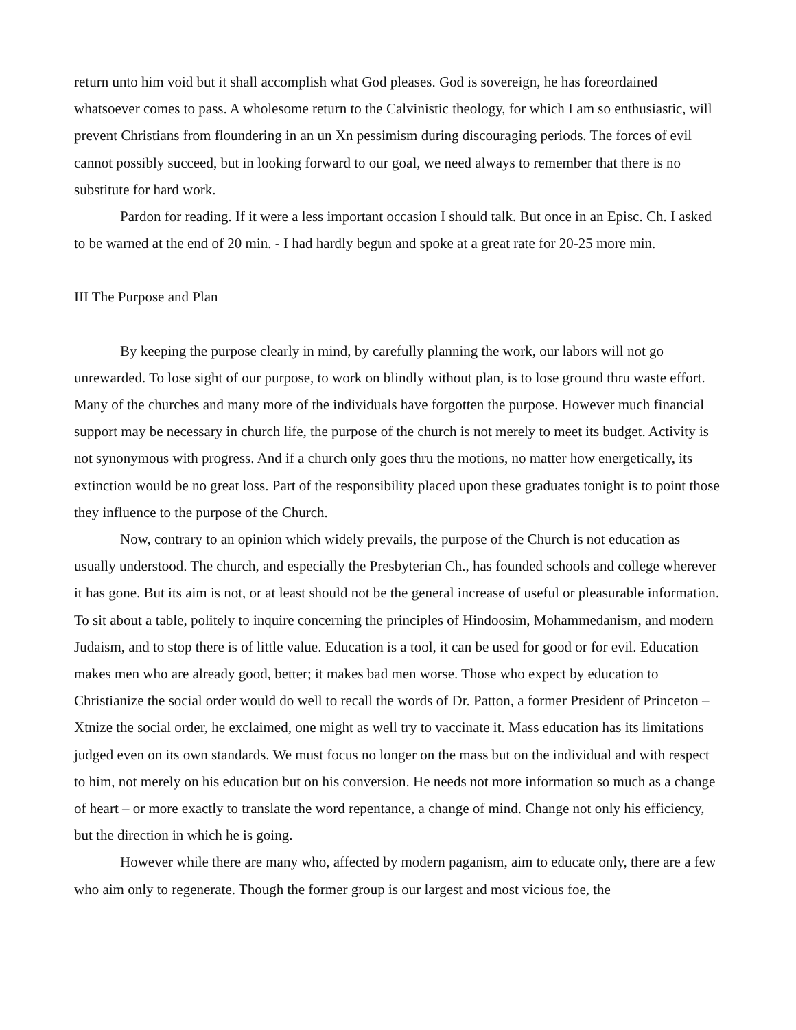return unto him void but it shall accomplish what God pleases. God is sovereign, he has foreordained whatsoever comes to pass. A wholesome return to the Calvinistic theology, for which I am so enthusiastic, will prevent Christians from floundering in an un Xn pessimism during discouraging periods. The forces of evil cannot possibly succeed, but in looking forward to our goal, we need always to remember that there is no substitute for hard work.
Pardon for reading. If it were a less important occasion I should talk. But once in an Episc. Ch. I asked to be warned at the end of 20 min. - I had hardly begun and spoke at a great rate for 20-25 more min.
III The Purpose and Plan
By keeping the purpose clearly in mind, by carefully planning the work, our labors will not go unrewarded. To lose sight of our purpose, to work on blindly without plan, is to lose ground thru waste effort. Many of the churches and many more of the individuals have forgotten the purpose. However much financial support may be necessary in church life, the purpose of the church is not merely to meet its budget. Activity is not synonymous with progress. And if a church only goes thru the motions, no matter how energetically, its extinction would be no great loss. Part of the responsibility placed upon these graduates tonight is to point those they influence to the purpose of the Church.
Now, contrary to an opinion which widely prevails, the purpose of the Church is not education as usually understood. The church, and especially the Presbyterian Ch., has founded schools and college wherever it has gone. But its aim is not, or at least should not be the general increase of useful or pleasurable information. To sit about a table, politely to inquire concerning the principles of Hindoosim, Mohammedanism, and modern Judaism, and to stop there is of little value. Education is a tool, it can be used for good or for evil. Education makes men who are already good, better; it makes bad men worse. Those who expect by education to Christianize the social order would do well to recall the words of Dr. Patton, a former President of Princeton – Xtnize the social order, he exclaimed, one might as well try to vaccinate it. Mass education has its limitations judged even on its own standards. We must focus no longer on the mass but on the individual and with respect to him, not merely on his education but on his conversion. He needs not more information so much as a change of heart – or more exactly to translate the word repentance, a change of mind. Change not only his efficiency, but the direction in which he is going.
However while there are many who, affected by modern paganism, aim to educate only, there are a few who aim only to regenerate. Though the former group is our largest and most vicious foe, the